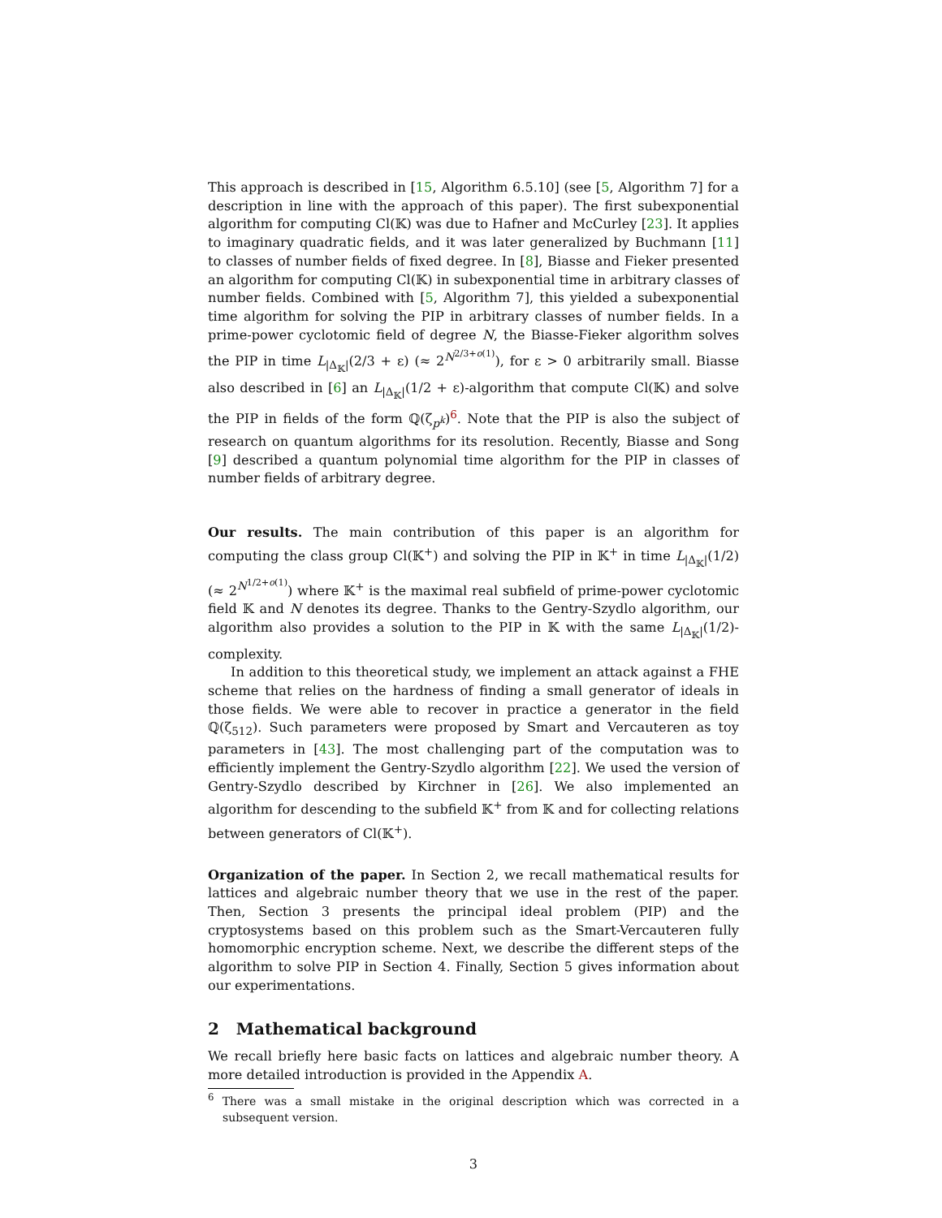This approach is described in [15, Algorithm 6.5.10] (see [5, Algorithm 7] for a description in line with the approach of this paper). The first subexponential algorithm for computing Cl(𝕂) was due to Hafner and McCurley [23]. It applies to imaginary quadratic fields, and it was later generalized by Buchmann [11] to classes of number fields of fixed degree. In [8], Biasse and Fieker presented an algorithm for computing Cl(𝕂) in subexponential time in arbitrary classes of number fields. Combined with [5, Algorithm 7], this yielded a subexponential time algorithm for solving the PIP in arbitrary classes of number fields. In a prime-power cyclotomic field of degree N, the Biasse-Fieker algorithm solves the PIP in time L<sub>|Δ<sub>𝕂</sub>|</sub>(2/3 + ε) (≈ 2<sup>N<sup>2/3+o(1)</sup></sup>), for ε > 0 arbitrarily small. Biasse also described in [6] an L<sub>|Δ<sub>𝕂</sub>|</sub>(1/2 + ε)-algorithm that compute Cl(𝕂) and solve the PIP in fields of the form ℚ(ζ<sub>p<sup>k</sup></sub>)<sup>6</sup>. Note that the PIP is also the subject of research on quantum algorithms for its resolution. Recently, Biasse and Song [9] described a quantum polynomial time algorithm for the PIP in classes of number fields of arbitrary degree.
Our results. The main contribution of this paper is an algorithm for computing the class group Cl(𝕂<sup>+</sup>) and solving the PIP in 𝕂<sup>+</sup> in time L<sub>|Δ<sub>𝕂</sub>|</sub>(1/2) (≈ 2<sup>N<sup>1/2+o(1)</sup></sup>) where 𝕂<sup>+</sup> is the maximal real subfield of prime-power cyclotomic field 𝕂 and N denotes its degree. Thanks to the Gentry-Szydlo algorithm, our algorithm also provides a solution to the PIP in 𝕂 with the same L<sub>|Δ<sub>𝕂</sub>|</sub>(1/2)-complexity.
In addition to this theoretical study, we implement an attack against a FHE scheme that relies on the hardness of finding a small generator of ideals in those fields. We were able to recover in practice a generator in the field ℚ(ζ<sub>512</sub>). Such parameters were proposed by Smart and Vercauteren as toy parameters in [43]. The most challenging part of the computation was to efficiently implement the Gentry-Szydlo algorithm [22]. We used the version of Gentry-Szydlo described by Kirchner in [26]. We also implemented an algorithm for descending to the subfield 𝕂<sup>+</sup> from 𝕂 and for collecting relations between generators of Cl(𝕂<sup>+</sup>).
Organization of the paper. In Section 2, we recall mathematical results for lattices and algebraic number theory that we use in the rest of the paper. Then, Section 3 presents the principal ideal problem (PIP) and the cryptosystems based on this problem such as the Smart-Vercauteren fully homomorphic encryption scheme. Next, we describe the different steps of the algorithm to solve PIP in Section 4. Finally, Section 5 gives information about our experimentations.
2 Mathematical background
We recall briefly here basic facts on lattices and algebraic number theory. A more detailed introduction is provided in the Appendix A.
<sup>6</sup> There was a small mistake in the original description which was corrected in a subsequent version.
3